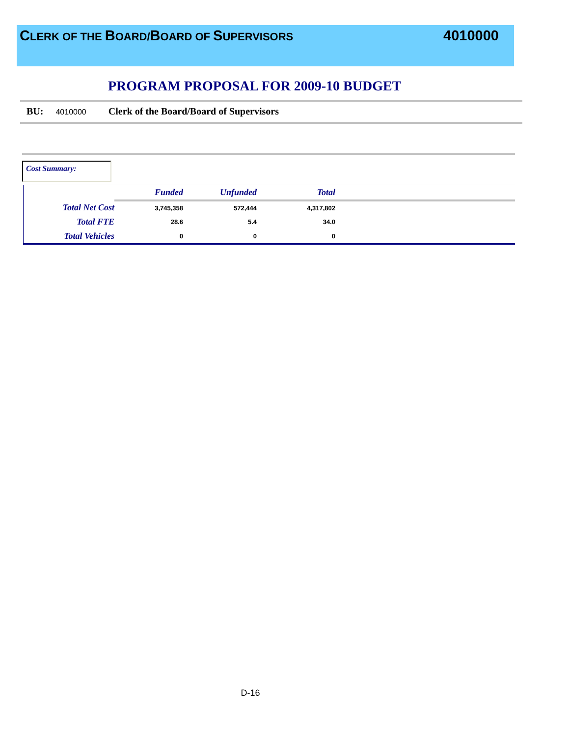CLERK OF THE BOARD/BOARD OF SUPERVISORS
4010000
PROGRAM PROPOSAL FOR 2009-10 BUDGET
BU: 4010000 Clerk of the Board/Board of Supervisors
Cost Summary:
| | Funded | Unfunded | Total | |
| --- | --- | --- | --- | --- |
| Total Net Cost | 3,745,358 | 572,444 | 4,317,802 | |
| Total FTE | 28.6 | 5.4 | 34.0 | |
| Total Vehicles | 0 | 0 | 0 | |
D-16